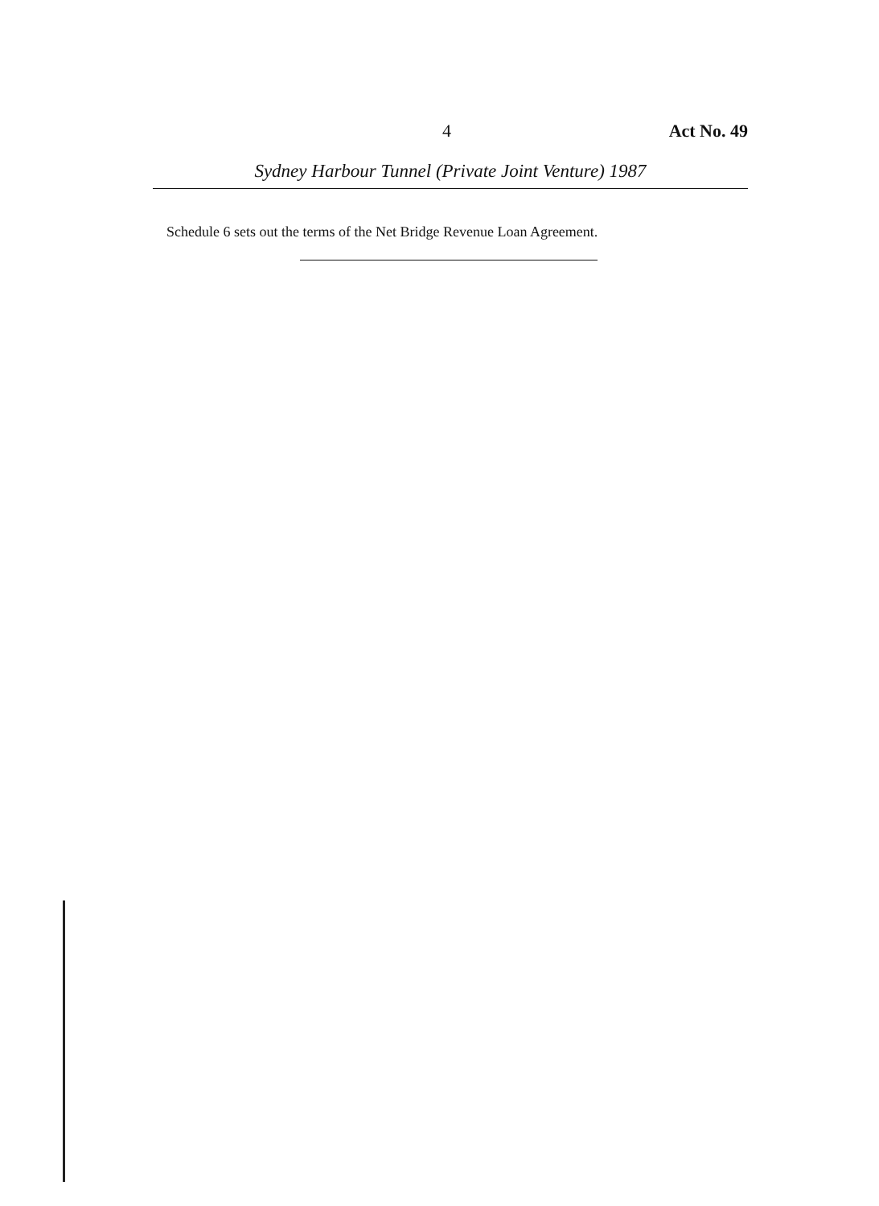4 Act No. 49
Sydney Harbour Tunnel (Private Joint Venture) 1987
Schedule 6 sets out the terms of the Net Bridge Revenue Loan Agreement.